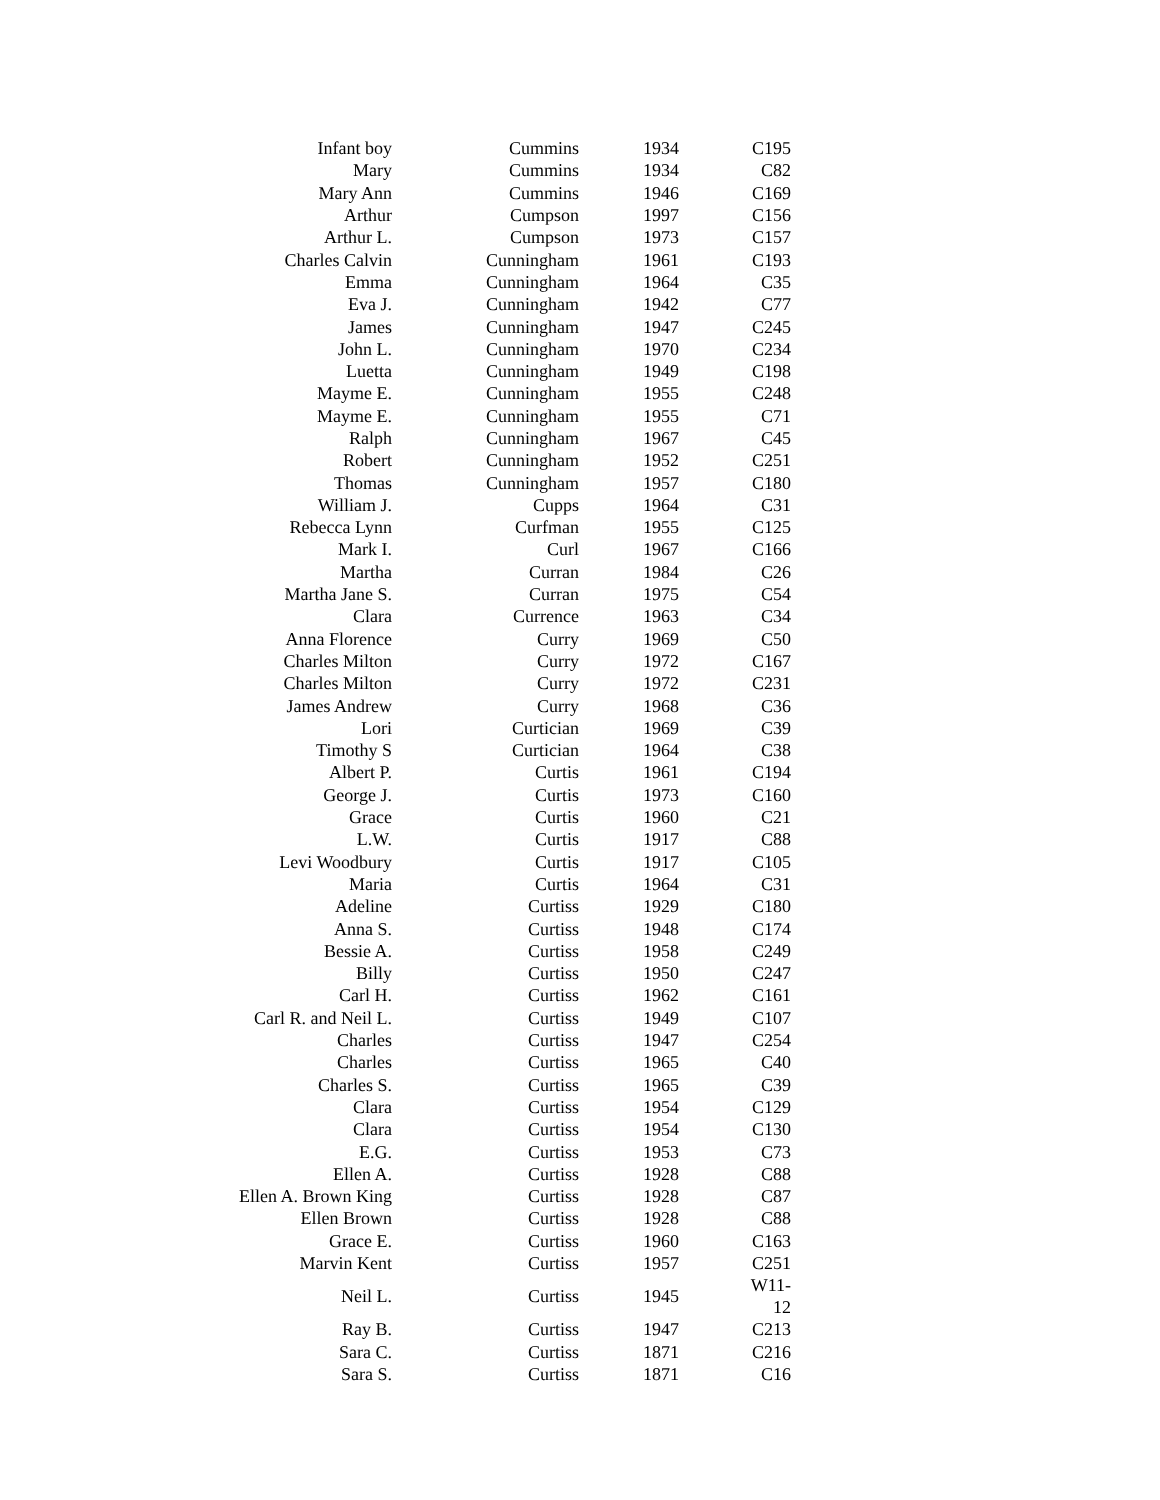| Infant boy | Cummins | 1934 | C195 |
| Mary | Cummins | 1934 | C82 |
| Mary Ann | Cummins | 1946 | C169 |
| Arthur | Cumpson | 1997 | C156 |
| Arthur L. | Cumpson | 1973 | C157 |
| Charles Calvin | Cunningham | 1961 | C193 |
| Emma | Cunningham | 1964 | C35 |
| Eva J. | Cunningham | 1942 | C77 |
| James | Cunningham | 1947 | C245 |
| John L. | Cunningham | 1970 | C234 |
| Luetta | Cunningham | 1949 | C198 |
| Mayme E. | Cunningham | 1955 | C248 |
| Mayme E. | Cunningham | 1955 | C71 |
| Ralph | Cunningham | 1967 | C45 |
| Robert | Cunningham | 1952 | C251 |
| Thomas | Cunningham | 1957 | C180 |
| William J. | Cupps | 1964 | C31 |
| Rebecca Lynn | Curfman | 1955 | C125 |
| Mark I. | Curl | 1967 | C166 |
| Martha | Curran | 1984 | C26 |
| Martha Jane S. | Curran | 1975 | C54 |
| Clara | Currence | 1963 | C34 |
| Anna Florence | Curry | 1969 | C50 |
| Charles Milton | Curry | 1972 | C167 |
| Charles Milton | Curry | 1972 | C231 |
| James Andrew | Curry | 1968 | C36 |
| Lori | Curtician | 1969 | C39 |
| Timothy S | Curtician | 1964 | C38 |
| Albert P. | Curtis | 1961 | C194 |
| George J. | Curtis | 1973 | C160 |
| Grace | Curtis | 1960 | C21 |
| L.W. | Curtis | 1917 | C88 |
| Levi Woodbury | Curtis | 1917 | C105 |
| Maria | Curtis | 1964 | C31 |
| Adeline | Curtiss | 1929 | C180 |
| Anna S. | Curtiss | 1948 | C174 |
| Bessie A. | Curtiss | 1958 | C249 |
| Billy | Curtiss | 1950 | C247 |
| Carl H. | Curtiss | 1962 | C161 |
| Carl R. and Neil L. | Curtiss | 1949 | C107 |
| Charles | Curtiss | 1947 | C254 |
| Charles | Curtiss | 1965 | C40 |
| Charles S. | Curtiss | 1965 | C39 |
| Clara | Curtiss | 1954 | C129 |
| Clara | Curtiss | 1954 | C130 |
| E.G. | Curtiss | 1953 | C73 |
| Ellen A. | Curtiss | 1928 | C88 |
| Ellen A. Brown King | Curtiss | 1928 | C87 |
| Ellen Brown | Curtiss | 1928 | C88 |
| Grace E. | Curtiss | 1960 | C163 |
| Marvin Kent | Curtiss | 1957 | C251 |
| Neil L. | Curtiss | 1945 | W11-12 |
| Ray B. | Curtiss | 1947 | C213 |
| Sara C. | Curtiss | 1871 | C216 |
| Sara S. | Curtiss | 1871 | C16 |